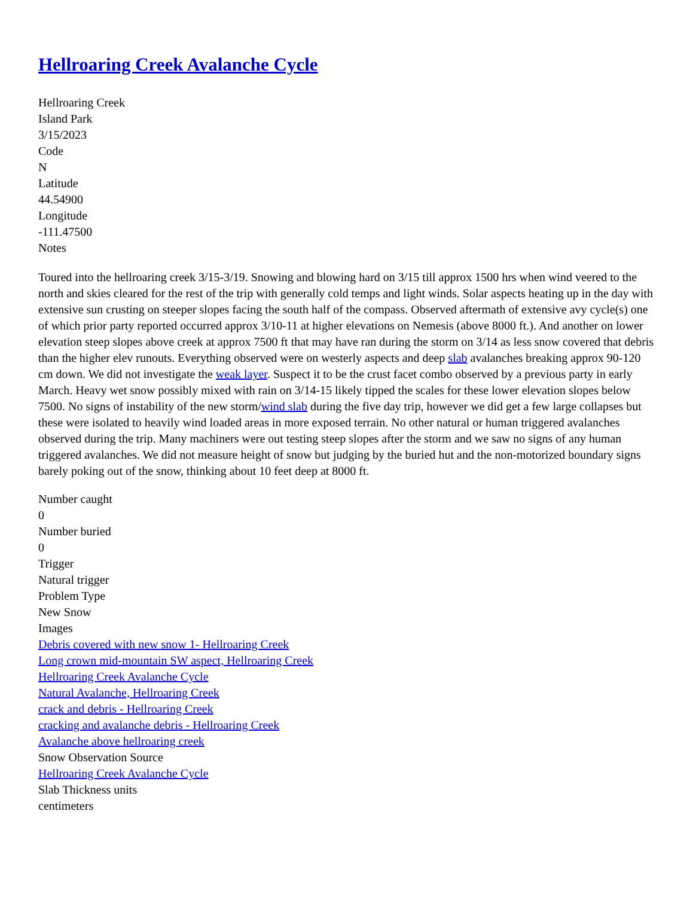Hellroaring Creek Avalanche Cycle
Hellroaring Creek
Island Park
3/15/2023
Code
N
Latitude
44.54900
Longitude
-111.47500
Notes
Toured into the hellroaring creek 3/15-3/19. Snowing and blowing hard on 3/15 till approx 1500 hrs when wind veered to the north and skies cleared for the rest of the trip with generally cold temps and light winds. Solar aspects heating up in the day with extensive sun crusting on steeper slopes facing the south half of the compass. Observed aftermath of extensive avy cycle(s) one of which prior party reported occurred approx 3/10-11 at higher elevations on Nemesis (above 8000 ft.). And another on lower elevation steep slopes above creek at approx 7500 ft that may have ran during the storm on 3/14 as less snow covered that debris than the higher elev runouts. Everything observed were on westerly aspects and deep slab avalanches breaking approx 90-120 cm down. We did not investigate the weak layer. Suspect it to be the crust facet combo observed by a previous party in early March. Heavy wet snow possibly mixed with rain on 3/14-15 likely tipped the scales for these lower elevation slopes below 7500. No signs of instability of the new storm/wind slab during the five day trip, however we did get a few large collapses but these were isolated to heavily wind loaded areas in more exposed terrain. No other natural or human triggered avalanches observed during the trip. Many machiners were out testing steep slopes after the storm and we saw no signs of any human triggered avalanches. We did not measure height of snow but judging by the buried hut and the non-motorized boundary signs barely poking out of the snow, thinking about 10 feet deep at 8000 ft.
Number caught
0
Number buried
0
Trigger
Natural trigger
Problem Type
New Snow
Images
Debris covered with new snow 1- Hellroaring Creek
Long crown mid-mountain SW aspect, Hellroaring Creek
Hellroaring Creek Avalanche Cycle
Natural Avalanche, Hellroaring Creek
crack and debris - Hellroaring Creek
cracking and avalanche debris - Hellroaring Creek
Avalanche above hellroaring creek
Snow Observation Source
Hellroaring Creek Avalanche Cycle
Slab Thickness units
centimeters